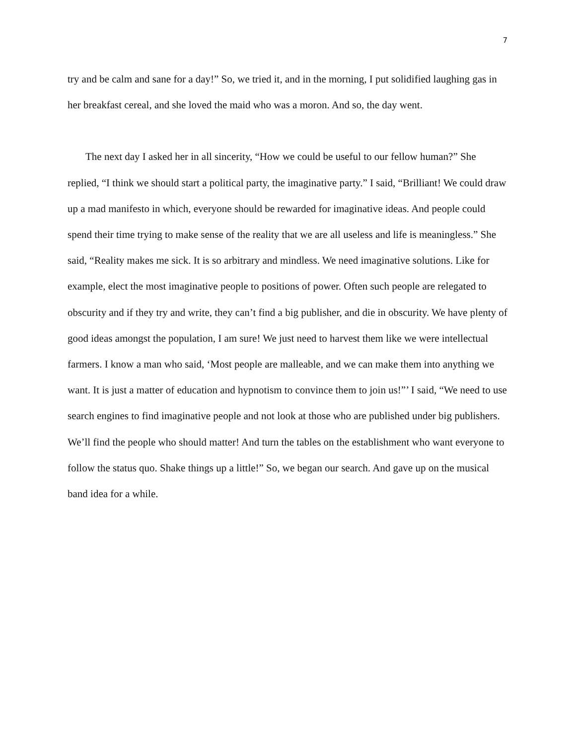7
try and be calm and sane for a day!” So, we tried it, and in the morning, I put solidified laughing gas in her breakfast cereal, and she loved the maid who was a moron. And so, the day went.
The next day I asked her in all sincerity, “How we could be useful to our fellow human?” She replied, “I think we should start a political party, the imaginative party.” I said, “Brilliant! We could draw up a mad manifesto in which, everyone should be rewarded for imaginative ideas. And people could spend their time trying to make sense of the reality that we are all useless and life is meaningless.” She said, “Reality makes me sick. It is so arbitrary and mindless. We need imaginative solutions. Like for example, elect the most imaginative people to positions of power. Often such people are relegated to obscurity and if they try and write, they can’t find a big publisher, and die in obscurity. We have plenty of good ideas amongst the population, I am sure! We just need to harvest them like we were intellectual farmers. I know a man who said, ‘Most people are malleable, and we can make them into anything we want. It is just a matter of education and hypnotism to convince them to join us!”’ I said, “We need to use search engines to find imaginative people and not look at those who are published under big publishers. We’ll find the people who should matter! And turn the tables on the establishment who want everyone to follow the status quo. Shake things up a little!” So, we began our search. And gave up on the musical band idea for a while.